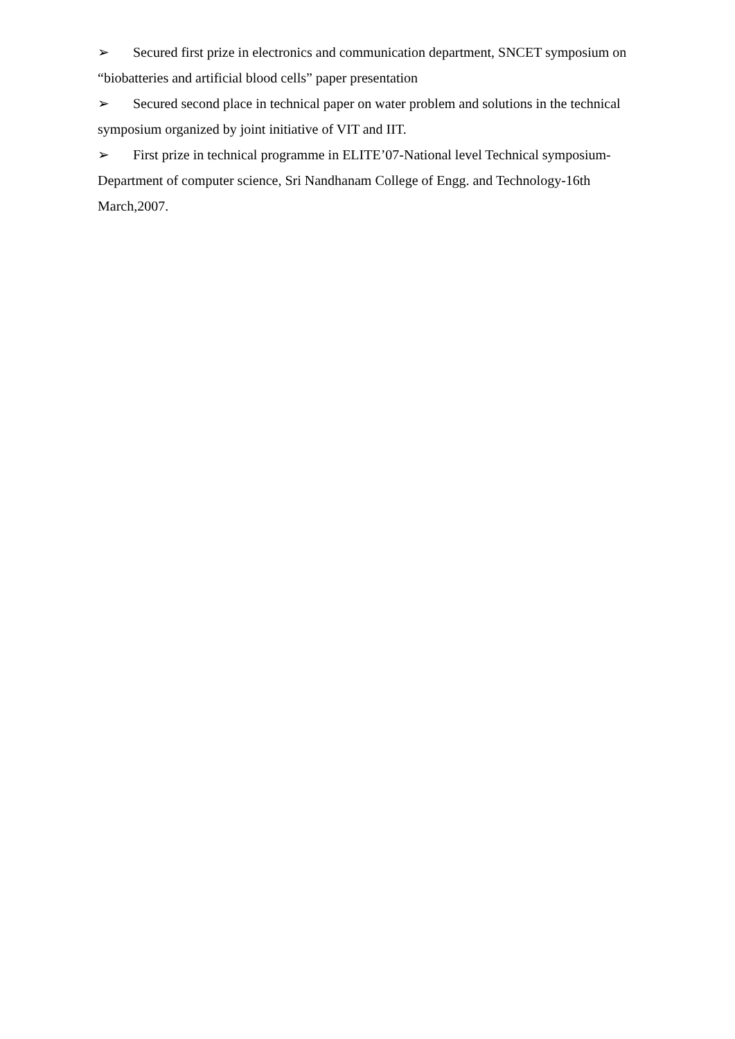➢ Secured first prize in electronics and communication department, SNCET symposium on “biobatteries and artificial blood cells” paper presentation
➢ Secured second place in technical paper on water problem and solutions in the technical symposium organized by joint initiative of VIT and IIT.
➢ First prize in technical programme in ELITE’07-National level Technical symposium-Department of computer science, Sri Nandhanam College of Engg. and Technology-16th March,2007.